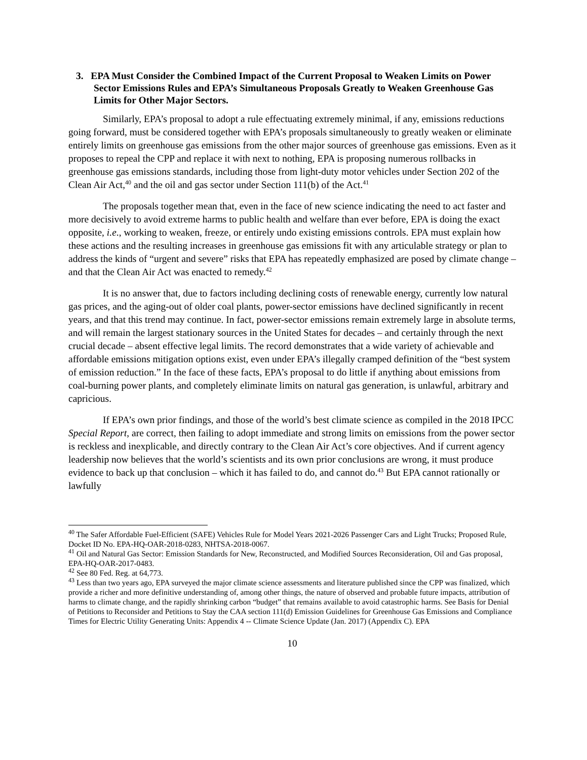3. EPA Must Consider the Combined Impact of the Current Proposal to Weaken Limits on Power Sector Emissions Rules and EPA’s Simultaneous Proposals Greatly to Weaken Greenhouse Gas Limits for Other Major Sectors.
Similarly, EPA’s proposal to adopt a rule effectuating extremely minimal, if any, emissions reductions going forward, must be considered together with EPA’s proposals simultaneously to greatly weaken or eliminate entirely limits on greenhouse gas emissions from the other major sources of greenhouse gas emissions. Even as it proposes to repeal the CPP and replace it with next to nothing, EPA is proposing numerous rollbacks in greenhouse gas emissions standards, including those from light-duty motor vehicles under Section 202 of the Clean Air Act,<sup>40</sup> and the oil and gas sector under Section 111(b) of the Act.<sup>41</sup>
The proposals together mean that, even in the face of new science indicating the need to act faster and more decisively to avoid extreme harms to public health and welfare than ever before, EPA is doing the exact opposite, i.e., working to weaken, freeze, or entirely undo existing emissions controls. EPA must explain how these actions and the resulting increases in greenhouse gas emissions fit with any articulable strategy or plan to address the kinds of “urgent and severe” risks that EPA has repeatedly emphasized are posed by climate change – and that the Clean Air Act was enacted to remedy.<sup>42</sup>
It is no answer that, due to factors including declining costs of renewable energy, currently low natural gas prices, and the aging-out of older coal plants, power-sector emissions have declined significantly in recent years, and that this trend may continue. In fact, power-sector emissions remain extremely large in absolute terms, and will remain the largest stationary sources in the United States for decades – and certainly through the next crucial decade – absent effective legal limits. The record demonstrates that a wide variety of achievable and affordable emissions mitigation options exist, even under EPA’s illegally cramped definition of the “best system of emission reduction.” In the face of these facts, EPA’s proposal to do little if anything about emissions from coal-burning power plants, and completely eliminate limits on natural gas generation, is unlawful, arbitrary and capricious.
If EPA’s own prior findings, and those of the world’s best climate science as compiled in the 2018 IPCC Special Report, are correct, then failing to adopt immediate and strong limits on emissions from the power sector is reckless and inexplicable, and directly contrary to the Clean Air Act’s core objectives. And if current agency leadership now believes that the world’s scientists and its own prior conclusions are wrong, it must produce evidence to back up that conclusion – which it has failed to do, and cannot do.<sup>43</sup> But EPA cannot rationally or lawfully
<sup>40</sup> The Safer Affordable Fuel-Efficient (SAFE) Vehicles Rule for Model Years 2021-2026 Passenger Cars and Light Trucks; Proposed Rule, Docket ID No. EPA-HQ-OAR-2018-0283, NHTSA-2018-0067.
<sup>41</sup> Oil and Natural Gas Sector: Emission Standards for New, Reconstructed, and Modified Sources Reconsideration, Oil and Gas proposal, EPA-HQ-OAR-2017-0483.
<sup>42</sup> See 80 Fed. Reg. at 64,773.
<sup>43</sup> Less than two years ago, EPA surveyed the major climate science assessments and literature published since the CPP was finalized, which provide a richer and more definitive understanding of, among other things, the nature of observed and probable future impacts, attribution of harms to climate change, and the rapidly shrinking carbon “budget” that remains available to avoid catastrophic harms. See Basis for Denial of Petitions to Reconsider and Petitions to Stay the CAA section 111(d) Emission Guidelines for Greenhouse Gas Emissions and Compliance Times for Electric Utility Generating Units: Appendix 4 -- Climate Science Update (Jan. 2017) (Appendix C). EPA
10